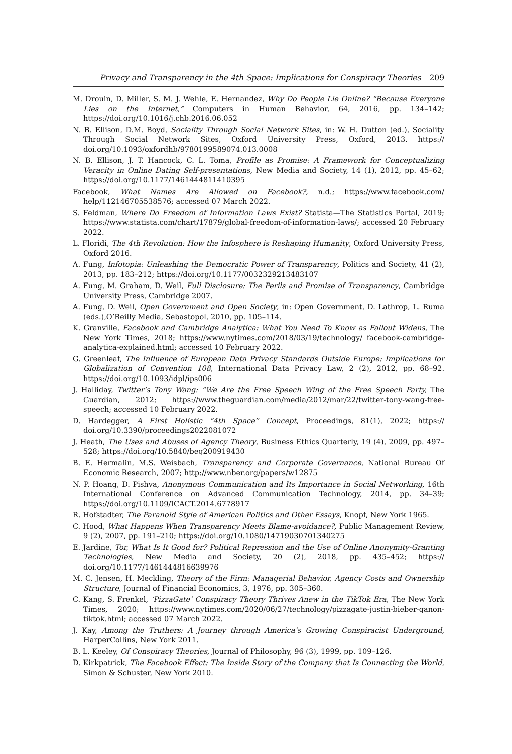Privacy and Transparency in the 4th Space: Implications for Conspiracy Theories 209
M. Drouin, D. Miller, S. M. J. Wehle, E. Hernandez, Why Do People Lie Online? “Because Everyone Lies on the Internet,” Computers in Human Behavior, 64, 2016, pp. 134–142; https://doi.org/10.1016/j.chb.2016.06.052
N. B. Ellison, D.M. Boyd, Sociality Through Social Network Sites, in: W. H. Dutton (ed.), Sociality Through Social Network Sites, Oxford University Press, Oxford, 2013. https:// doi.org/10.1093/oxfordhb/9780199589074.013.0008
N. B. Ellison, J. T. Hancock, C. L. Toma, Profile as Promise: A Framework for Conceptualizing Veracity in Online Dating Self-presentations, New Media and Society, 14 (1), 2012, pp. 45–62; https://doi.org/10.1177/1461444811410395
Facebook, What Names Are Allowed on Facebook?, n.d.; https://www.facebook.com/ help/112146705538576; accessed 07 March 2022.
S. Feldman, Where Do Freedom of Information Laws Exist? Statista—The Statistics Portal, 2019; https://www.statista.com/chart/17879/global-freedom-of-information-laws/; accessed 20 February 2022.
L. Floridi, The 4th Revolution: How the Infosphere is Reshaping Humanity, Oxford University Press, Oxford 2016.
A. Fung, Infotopia: Unleashing the Democratic Power of Transparency, Politics and Society, 41 (2), 2013, pp. 183–212; https://doi.org/10.1177/0032329213483107
A. Fung, M. Graham, D. Weil, Full Disclosure: The Perils and Promise of Transparency, Cambridge University Press, Cambridge 2007.
A. Fung, D. Weil, Open Government and Open Society, in: Open Government, D. Lathrop, L. Ruma (eds.),O’Reilly Media, Sebastopol, 2010, pp. 105–114.
K. Granville, Facebook and Cambridge Analytica: What You Need To Know as Fallout Widens, The New York Times, 2018; https://www.nytimes.com/2018/03/19/technology/ facebook-cambridge-analytica-explained.html; accessed 10 February 2022.
G. Greenleaf, The Influence of European Data Privacy Standards Outside Europe: Implications for Globalization of Convention 108, International Data Privacy Law, 2 (2), 2012, pp. 68–92. https://doi.org/10.1093/idpl/ips006
J. Halliday, Twitter’s Tony Wang: “We Are the Free Speech Wing of the Free Speech Party, The Guardian, 2012; https://www.theguardian.com/media/2012/mar/22/twitter-tony-wang-free-speech; accessed 10 February 2022.
D. Hardegger, A First Holistic “4th Space” Concept, Proceedings, 81(1), 2022; https:// doi.org/10.3390/proceedings2022081072
J. Heath, The Uses and Abuses of Agency Theory, Business Ethics Quarterly, 19 (4), 2009, pp. 497–528; https://doi.org/10.5840/beq200919430
B. E. Hermalin, M.S. Weisbach, Transparency and Corporate Governance, National Bureau Of Economic Research, 2007; http://www.nber.org/papers/w12875
N. P. Hoang, D. Pishva, Anonymous Communication and Its Importance in Social Networking, 16th International Conference on Advanced Communication Technology, 2014, pp. 34–39; https://doi.org/10.1109/ICACT.2014.6778917
R. Hofstadter, The Paranoid Style of American Politics and Other Essays, Knopf, New York 1965.
C. Hood, What Happens When Transparency Meets Blame-avoidance?, Public Management Review, 9 (2), 2007, pp. 191–210; https://doi.org/10.1080/14719030701340275
E. Jardine, Tor, What Is It Good for? Political Repression and the Use of Online Anonymity-Granting Technologies, New Media and Society, 20 (2), 2018, pp. 435–452; https:// doi.org/10.1177/1461444816639976
M. C. Jensen, H. Meckling, Theory of the Firm: Managerial Behavior, Agency Costs and Ownership Structure, Journal of Financial Economics, 3, 1976, pp. 305–360.
C. Kang, S. Frenkel, ‘PizzaGate’ Conspiracy Theory Thrives Anew in the TikTok Era, The New York Times, 2020; https://www.nytimes.com/2020/06/27/technology/pizzagate-justin-bieber-qanon-tiktok.html; accessed 07 March 2022.
J. Kay, Among the Truthers: A Journey through America’s Growing Conspiracist Underground, HarperCollins, New York 2011.
B. L. Keeley, Of Conspiracy Theories, Journal of Philosophy, 96 (3), 1999, pp. 109–126.
D. Kirkpatrick, The Facebook Effect: The Inside Story of the Company that Is Connecting the World, Simon & Schuster, New York 2010.